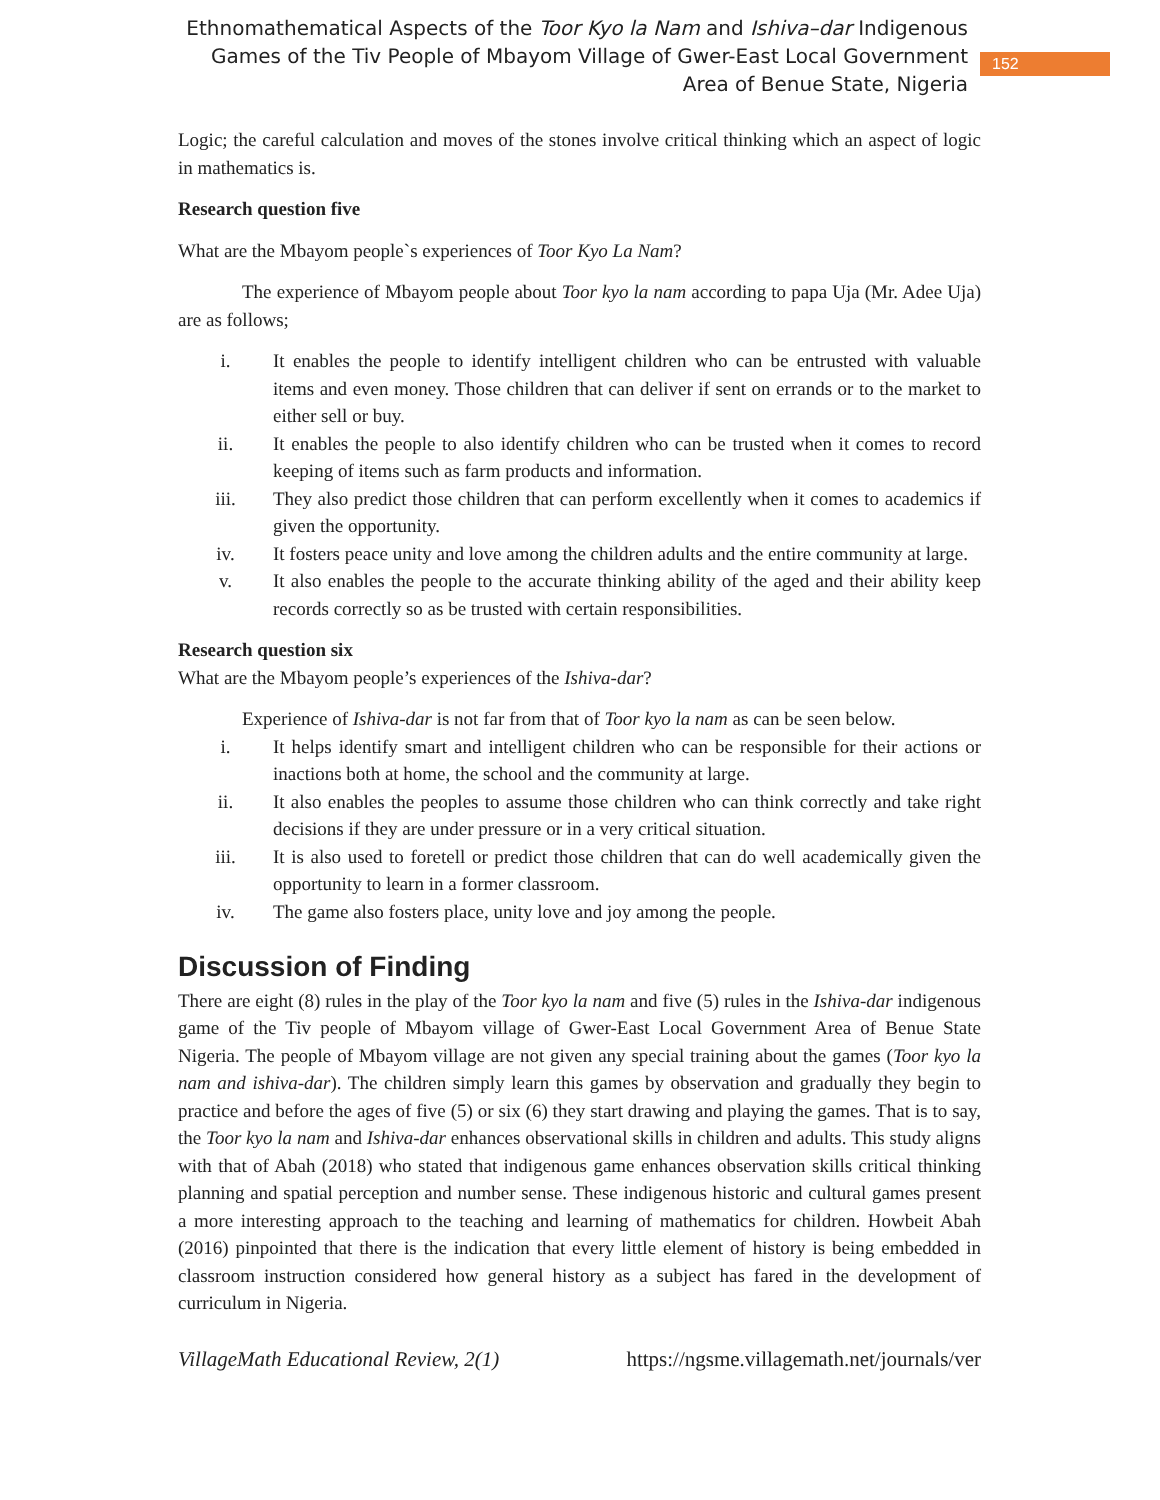Ethnomathematical Aspects of the Toor Kyo la Nam and Ishiva–dar Indigenous Games of the Tiv People of Mbayom Village of Gwer-East Local Government Area of Benue State, Nigeria
152
Logic; the careful calculation and moves of the stones involve critical thinking which an aspect of logic in mathematics is.
Research question five
What are the Mbayom people`s experiences of Toor Kyo La Nam?
The experience of Mbayom people about Toor kyo la nam according to papa Uja (Mr. Adee Uja) are as follows;
i. It enables the people to identify intelligent children who can be entrusted with valuable items and even money. Those children that can deliver if sent on errands or to the market to either sell or buy.
ii. It enables the people to also identify children who can be trusted when it comes to record keeping of items such as farm products and information.
iii. They also predict those children that can perform excellently when it comes to academics if given the opportunity.
iv. It fosters peace unity and love among the children adults and the entire community at large.
v. It also enables the people to the accurate thinking ability of the aged and their ability keep records correctly so as be trusted with certain responsibilities.
Research question six
What are the Mbayom people’s experiences of the Ishiva-dar?
Experience of Ishiva-dar is not far from that of Toor kyo la nam as can be seen below.
i. It helps identify smart and intelligent children who can be responsible for their actions or inactions both at home, the school and the community at large.
ii. It also enables the peoples to assume those children who can think correctly and take right decisions if they are under pressure or in a very critical situation.
iii. It is also used to foretell or predict those children that can do well academically given the opportunity to learn in a former classroom.
iv. The game also fosters place, unity love and joy among the people.
Discussion of Finding
There are eight (8) rules in the play of the Toor kyo la nam and five (5) rules in the Ishiva-dar indigenous game of the Tiv people of Mbayom village of Gwer-East Local Government Area of Benue State Nigeria. The people of Mbayom village are not given any special training about the games (Toor kyo la nam and ishiva-dar). The children simply learn this games by observation and gradually they begin to practice and before the ages of five (5) or six (6) they start drawing and playing the games. That is to say, the Toor kyo la nam and Ishiva-dar enhances observational skills in children and adults. This study aligns with that of Abah (2018) who stated that indigenous game enhances observation skills critical thinking planning and spatial perception and number sense. These indigenous historic and cultural games present a more interesting approach to the teaching and learning of mathematics for children. Howbeit Abah (2016) pinpointed that there is the indication that every little element of history is being embedded in classroom instruction considered how general history as a subject has fared in the development of curriculum in Nigeria.
VillageMath Educational Review, 2(1) https://ngsme.villagemath.net/journals/ver